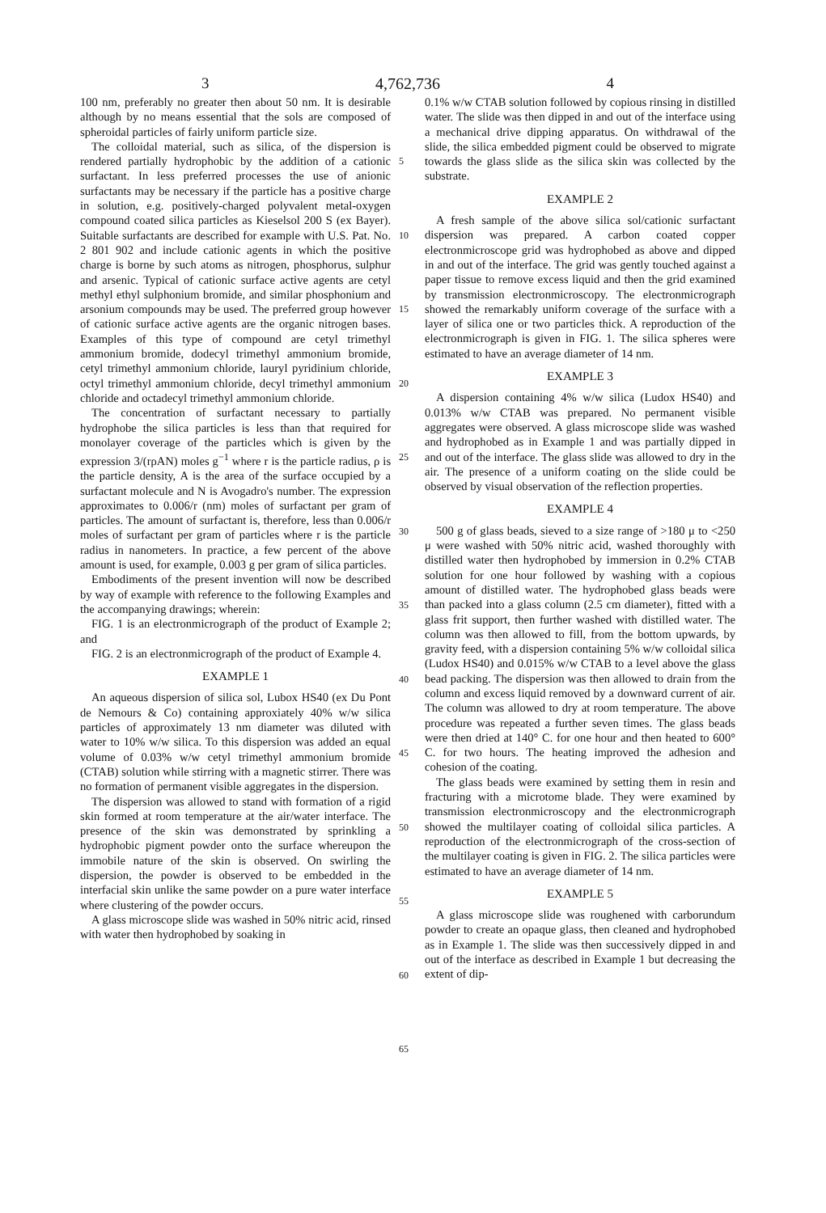3 4,762,736 4
100 nm, preferably no greater then about 50 nm. It is desirable although by no means essential that the sols are composed of spheroidal particles of fairly uniform particle size.
The colloidal material, such as silica, of the dispersion is rendered partially hydrophobic by the addition of a cationic surfactant. In less preferred processes the use of anionic surfactants may be necessary if the particle has a positive charge in solution, e.g. positively-charged polyvalent metal-oxygen compound coated silica particles as Kieselsol 200 S (ex Bayer). Suitable surfactants are described for example with U.S. Pat. No. 2 801 902 and include cationic agents in which the positive charge is borne by such atoms as nitrogen, phosphorus, sulphur and arsenic. Typical of cationic surface active agents are cetyl methyl ethyl sulphonium bromide, and similar phosphonium and arsonium compounds may be used. The preferred group however of cationic surface active agents are the organic nitrogen bases. Examples of this type of compound are cetyl trimethyl ammonium bromide, dodecyl trimethyl ammonium bromide, cetyl trimethyl ammonium chloride, lauryl pyridinium chloride, octyl trimethyl ammonium chloride, decyl trimethyl ammonium chloride and octadecyl trimethyl ammonium chloride.
The concentration of surfactant necessary to partially hydrophobe the silica particles is less than that required for monolayer coverage of the particles which is given by the expression 3/(rρAN) moles g<sup>−1</sup> where r is the particle radius, ρ is the particle density, A is the area of the surface occupied by a surfactant molecule and N is Avogadro's number. The expression approximates to 0.006/r (nm) moles of surfactant per gram of particles. The amount of surfactant is, therefore, less than 0.006/r moles of surfactant per gram of particles where r is the particle radius in nanometers. In practice, a few percent of the above amount is used, for example, 0.003 g per gram of silica particles.
Embodiments of the present invention will now be described by way of example with reference to the following Examples and the accompanying drawings; wherein:
FIG. 1 is an electronmicrograph of the product of Example 2; and
FIG. 2 is an electronmicrograph of the product of Example 4.
EXAMPLE 1
An aqueous dispersion of silica sol, Lubox HS40 (ex Du Pont de Nemours & Co) containing approxiately 40% w/w silica particles of approximately 13 nm diameter was diluted with water to 10% w/w silica. To this dispersion was added an equal volume of 0.03% w/w cetyl trimethyl ammonium bromide (CTAB) solution while stirring with a magnetic stirrer. There was no formation of permanent visible aggregates in the dispersion.
The dispersion was allowed to stand with formation of a rigid skin formed at room temperature at the air/water interface. The presence of the skin was demonstrated by sprinkling a hydrophobic pigment powder onto the surface whereupon the immobile nature of the skin is observed. On swirling the dispersion, the powder is observed to be embedded in the interfacial skin unlike the same powder on a pure water interface where clustering of the powder occurs.
A glass microscope slide was washed in 50% nitric acid, rinsed with water then hydrophobed by soaking in
5
10
15
20
25
30
35
40
45
50
55
60
65
0.1% w/w CTAB solution followed by copious rinsing in distilled water. The slide was then dipped in and out of the interface using a mechanical drive dipping apparatus. On withdrawal of the slide, the silica embedded pigment could be observed to migrate towards the glass slide as the silica skin was collected by the substrate.
EXAMPLE 2
A fresh sample of the above silica sol/cationic surfactant dispersion was prepared. A carbon coated copper electronmicroscope grid was hydrophobed as above and dipped in and out of the interface. The grid was gently touched against a paper tissue to remove excess liquid and then the grid examined by transmission electronmicroscopy. The electronmicrograph showed the remarkably uniform coverage of the surface with a layer of silica one or two particles thick. A reproduction of the electronmicrograph is given in FIG. 1. The silica spheres were estimated to have an average diameter of 14 nm.
EXAMPLE 3
A dispersion containing 4% w/w silica (Ludox HS40) and 0.013% w/w CTAB was prepared. No permanent visible aggregates were observed. A glass microscope slide was washed and hydrophobed as in Example 1 and was partially dipped in and out of the interface. The glass slide was allowed to dry in the air. The presence of a uniform coating on the slide could be observed by visual observation of the reflection properties.
EXAMPLE 4
500 g of glass beads, sieved to a size range of >180 μ to <250 μ were washed with 50% nitric acid, washed thoroughly with distilled water then hydrophobed by immersion in 0.2% CTAB solution for one hour followed by washing with a copious amount of distilled water. The hydrophobed glass beads were than packed into a glass column (2.5 cm diameter), fitted with a glass frit support, then further washed with distilled water. The column was then allowed to fill, from the bottom upwards, by gravity feed, with a dispersion containing 5% w/w colloidal silica (Ludox HS40) and 0.015% w/w CTAB to a level above the glass bead packing. The dispersion was then allowed to drain from the column and excess liquid removed by a downward current of air. The column was allowed to dry at room temperature. The above procedure was repeated a further seven times. The glass beads were then dried at 140° C. for one hour and then heated to 600° C. for two hours. The heating improved the adhesion and cohesion of the coating.
The glass beads were examined by setting them in resin and fracturing with a microtome blade. They were examined by transmission electronmicroscopy and the electronmicrograph showed the multilayer coating of colloidal silica particles. A reproduction of the electronmicrograph of the cross-section of the multilayer coating is given in FIG. 2. The silica particles were estimated to have an average diameter of 14 nm.
EXAMPLE 5
A glass microscope slide was roughened with carborundum powder to create an opaque glass, then cleaned and hydrophobed as in Example 1. The slide was then successively dipped in and out of the interface as described in Example 1 but decreasing the extent of dip-